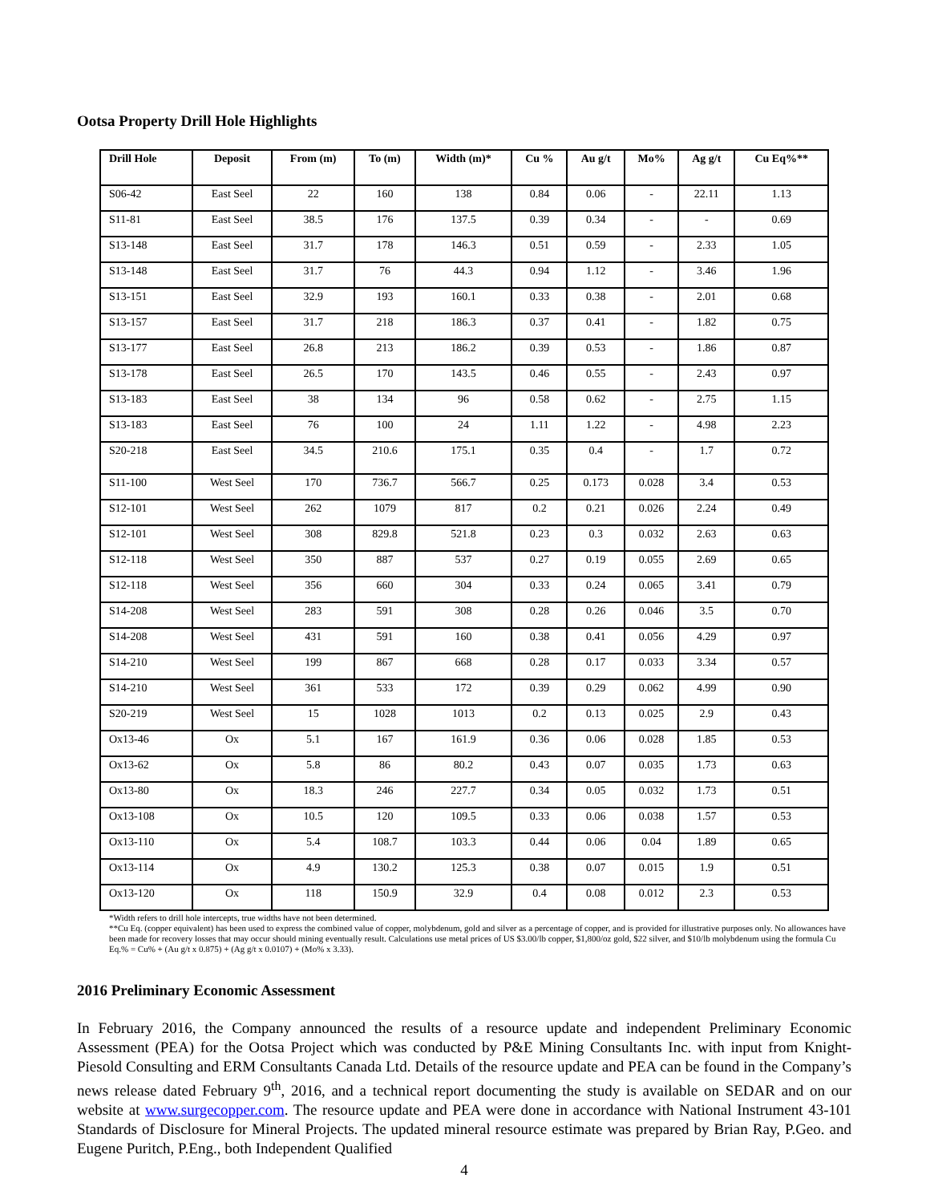Ootsa Property Drill Hole Highlights
| Drill Hole | Deposit | From (m) | To (m) | Width (m)* | Cu % | Au g/t | Mo% | Ag g/t | Cu Eq%** |
| --- | --- | --- | --- | --- | --- | --- | --- | --- | --- |
| S06-42 | East Seel | 22 | 160 | 138 | 0.84 | 0.06 | - | 22.11 | 1.13 |
| S11-81 | East Seel | 38.5 | 176 | 137.5 | 0.39 | 0.34 | - | - | 0.69 |
| S13-148 | East Seel | 31.7 | 178 | 146.3 | 0.51 | 0.59 | - | 2.33 | 1.05 |
| S13-148 | East Seel | 31.7 | 76 | 44.3 | 0.94 | 1.12 | - | 3.46 | 1.96 |
| S13-151 | East Seel | 32.9 | 193 | 160.1 | 0.33 | 0.38 | - | 2.01 | 0.68 |
| S13-157 | East Seel | 31.7 | 218 | 186.3 | 0.37 | 0.41 | - | 1.82 | 0.75 |
| S13-177 | East Seel | 26.8 | 213 | 186.2 | 0.39 | 0.53 | - | 1.86 | 0.87 |
| S13-178 | East Seel | 26.5 | 170 | 143.5 | 0.46 | 0.55 | - | 2.43 | 0.97 |
| S13-183 | East Seel | 38 | 134 | 96 | 0.58 | 0.62 | - | 2.75 | 1.15 |
| S13-183 | East Seel | 76 | 100 | 24 | 1.11 | 1.22 | - | 4.98 | 2.23 |
| S20-218 | East Seel | 34.5 | 210.6 | 175.1 | 0.35 | 0.4 | - | 1.7 | 0.72 |
| S11-100 | West Seel | 170 | 736.7 | 566.7 | 0.25 | 0.173 | 0.028 | 3.4 | 0.53 |
| S12-101 | West Seel | 262 | 1079 | 817 | 0.2 | 0.21 | 0.026 | 2.24 | 0.49 |
| S12-101 | West Seel | 308 | 829.8 | 521.8 | 0.23 | 0.3 | 0.032 | 2.63 | 0.63 |
| S12-118 | West Seel | 350 | 887 | 537 | 0.27 | 0.19 | 0.055 | 2.69 | 0.65 |
| S12-118 | West Seel | 356 | 660 | 304 | 0.33 | 0.24 | 0.065 | 3.41 | 0.79 |
| S14-208 | West Seel | 283 | 591 | 308 | 0.28 | 0.26 | 0.046 | 3.5 | 0.70 |
| S14-208 | West Seel | 431 | 591 | 160 | 0.38 | 0.41 | 0.056 | 4.29 | 0.97 |
| S14-210 | West Seel | 199 | 867 | 668 | 0.28 | 0.17 | 0.033 | 3.34 | 0.57 |
| S14-210 | West Seel | 361 | 533 | 172 | 0.39 | 0.29 | 0.062 | 4.99 | 0.90 |
| S20-219 | West Seel | 15 | 1028 | 1013 | 0.2 | 0.13 | 0.025 | 2.9 | 0.43 |
| Ox13-46 | Ox | 5.1 | 167 | 161.9 | 0.36 | 0.06 | 0.028 | 1.85 | 0.53 |
| Ox13-62 | Ox | 5.8 | 86 | 80.2 | 0.43 | 0.07 | 0.035 | 1.73 | 0.63 |
| Ox13-80 | Ox | 18.3 | 246 | 227.7 | 0.34 | 0.05 | 0.032 | 1.73 | 0.51 |
| Ox13-108 | Ox | 10.5 | 120 | 109.5 | 0.33 | 0.06 | 0.038 | 1.57 | 0.53 |
| Ox13-110 | Ox | 5.4 | 108.7 | 103.3 | 0.44 | 0.06 | 0.04 | 1.89 | 0.65 |
| Ox13-114 | Ox | 4.9 | 130.2 | 125.3 | 0.38 | 0.07 | 0.015 | 1.9 | 0.51 |
| Ox13-120 | Ox | 118 | 150.9 | 32.9 | 0.4 | 0.08 | 0.012 | 2.3 | 0.53 |
*Width refers to drill hole intercepts, true widths have not been determined.
**Cu Eq. (copper equivalent) has been used to express the combined value of copper, molybdenum, gold and silver as a percentage of copper, and is provided for illustrative purposes only. No allowances have been made for recovery losses that may occur should mining eventually result. Calculations use metal prices of US $3.00/lb copper, $1,800/oz gold, $22 silver, and $10/lb molybdenum using the formula Cu Eq.% = Cu% + (Au g/t x 0.875) + (Ag g/t x 0.0107) + (Mo% x 3.33).
2016 Preliminary Economic Assessment
In February 2016, the Company announced the results of a resource update and independent Preliminary Economic Assessment (PEA) for the Ootsa Project which was conducted by P&E Mining Consultants Inc. with input from Knight-Piesold Consulting and ERM Consultants Canada Ltd. Details of the resource update and PEA can be found in the Company’s news release dated February 9<sup>th</sup>, 2016, and a technical report documenting the study is available on SEDAR and on our website at www.surgecopper.com. The resource update and PEA were done in accordance with National Instrument 43-101 Standards of Disclosure for Mineral Projects. The updated mineral resource estimate was prepared by Brian Ray, P.Geo. and Eugene Puritch, P.Eng., both Independent Qualified
4